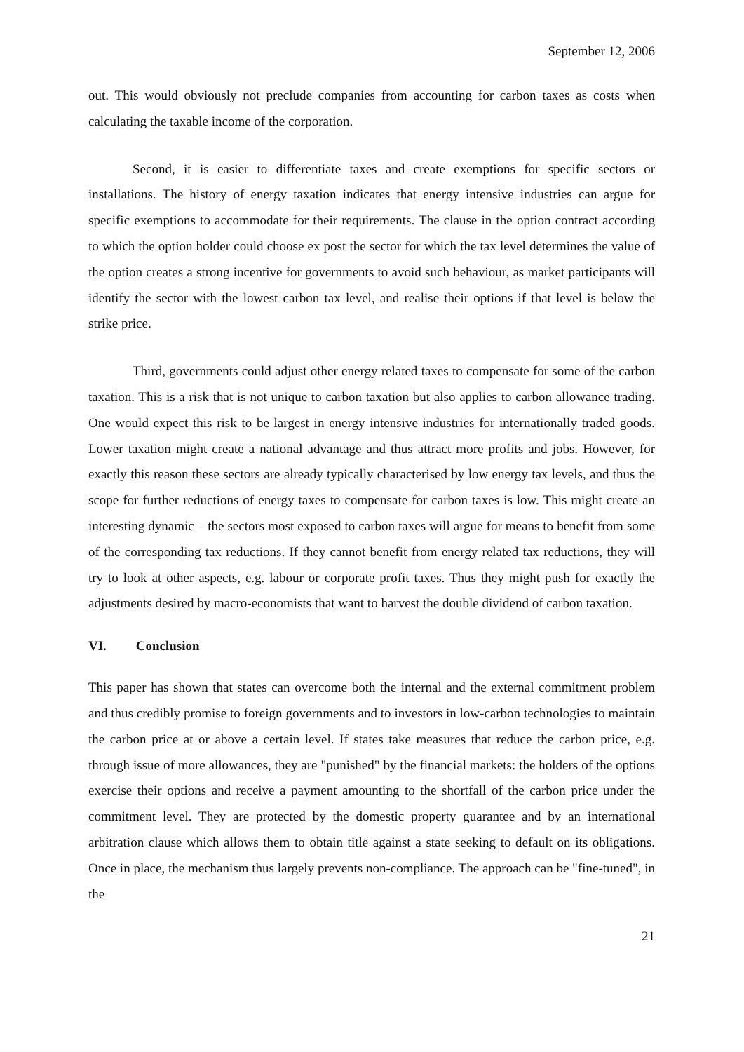September 12, 2006
out. This would obviously not preclude companies from accounting for carbon taxes as costs when calculating the taxable income of the corporation.
Second, it is easier to differentiate taxes and create exemptions for specific sectors or installations. The history of energy taxation indicates that energy intensive industries can argue for specific exemptions to accommodate for their requirements. The clause in the option contract according to which the option holder could choose ex post the sector for which the tax level determines the value of the option creates a strong incentive for governments to avoid such behaviour, as market participants will identify the sector with the lowest carbon tax level, and realise their options if that level is below the strike price.
Third, governments could adjust other energy related taxes to compensate for some of the carbon taxation. This is a risk that is not unique to carbon taxation but also applies to carbon allowance trading. One would expect this risk to be largest in energy intensive industries for internationally traded goods. Lower taxation might create a national advantage and thus attract more profits and jobs. However, for exactly this reason these sectors are already typically characterised by low energy tax levels, and thus the scope for further reductions of energy taxes to compensate for carbon taxes is low. This might create an interesting dynamic – the sectors most exposed to carbon taxes will argue for means to benefit from some of the corresponding tax reductions. If they cannot benefit from energy related tax reductions, they will try to look at other aspects, e.g. labour or corporate profit taxes. Thus they might push for exactly the adjustments desired by macro-economists that want to harvest the double dividend of carbon taxation.
VI. Conclusion
This paper has shown that states can overcome both the internal and the external commitment problem and thus credibly promise to foreign governments and to investors in low-carbon technologies to maintain the carbon price at or above a certain level. If states take measures that reduce the carbon price, e.g. through issue of more allowances, they are "punished" by the financial markets: the holders of the options exercise their options and receive a payment amounting to the shortfall of the carbon price under the commitment level. They are protected by the domestic property guarantee and by an international arbitration clause which allows them to obtain title against a state seeking to default on its obligations. Once in place, the mechanism thus largely prevents non-compliance. The approach can be "fine-tuned", in the
21